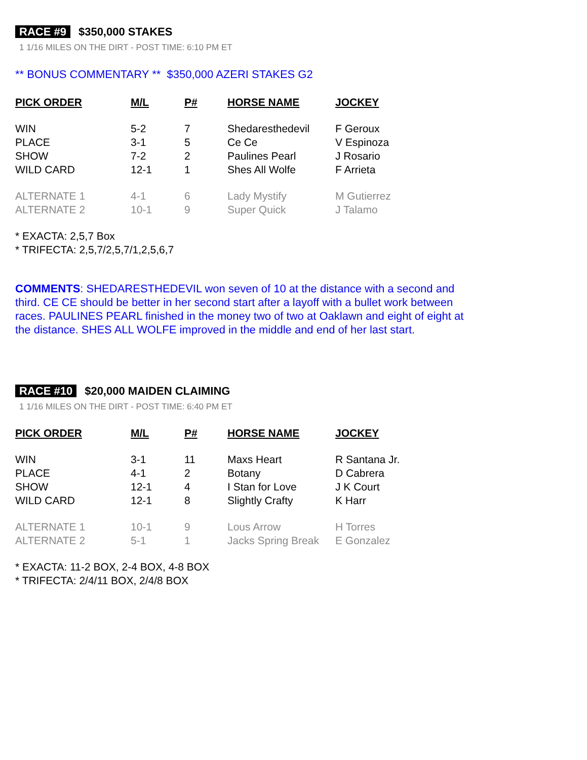RACE #9 $350,000 STAKES
1 1/16 MILES ON THE DIRT - POST TIME: 6:10 PM ET
** BONUS COMMENTARY ** $350,000 AZERI STAKES G2
| PICK ORDER | M/L | P# | HORSE NAME | JOCKEY |
| --- | --- | --- | --- | --- |
| WIN | 5-2 | 7 | Shedaresthedevil | F Geroux |
| PLACE | 3-1 | 5 | Ce Ce | V Espinoza |
| SHOW | 7-2 | 2 | Paulines Pearl | J Rosario |
| WILD CARD | 12-1 | 1 | Shes All Wolfe | F Arrieta |
| ALTERNATE 1 | 4-1 | 6 | Lady Mystify | M Gutierrez |
| ALTERNATE 2 | 10-1 | 9 | Super Quick | J Talamo |
* EXACTA: 2,5,7 Box
* TRIFECTA: 2,5,7/2,5,7/1,2,5,6,7
COMMENTS: SHEDARESTHEDEVIL won seven of 10 at the distance with a second and third. CE CE should be better in her second start after a layoff with a bullet work between races. PAULINES PEARL finished in the money two of two at Oaklawn and eight of eight at the distance. SHES ALL WOLFE improved in the middle and end of her last start.
RACE #10 $20,000 MAIDEN CLAIMING
1 1/16 MILES ON THE DIRT - POST TIME: 6:40 PM ET
| PICK ORDER | M/L | P# | HORSE NAME | JOCKEY |
| --- | --- | --- | --- | --- |
| WIN | 3-1 | 11 | Maxs Heart | R Santana Jr. |
| PLACE | 4-1 | 2 | Botany | D Cabrera |
| SHOW | 12-1 | 4 | I Stan for Love | J K Court |
| WILD CARD | 12-1 | 8 | Slightly Crafty | K Harr |
| ALTERNATE 1 | 10-1 | 9 | Lous Arrow | H Torres |
| ALTERNATE 2 | 5-1 | 1 | Jacks Spring Break | E Gonzalez |
* EXACTA: 11-2 BOX, 2-4 BOX, 4-8 BOX
* TRIFECTA: 2/4/11 BOX, 2/4/8 BOX